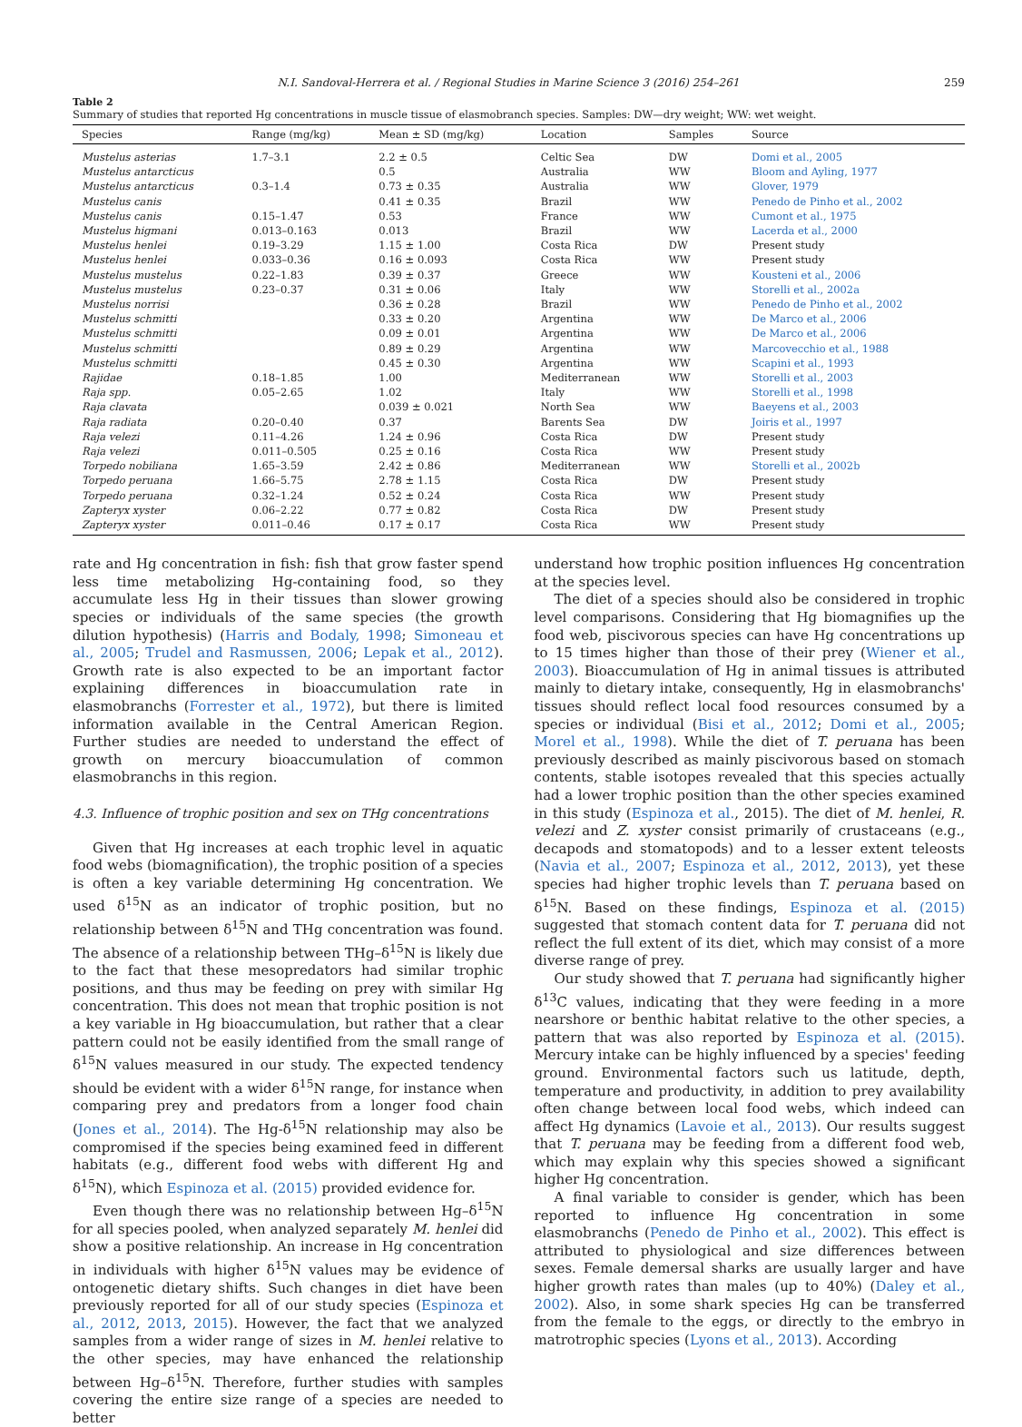N.I. Sandoval-Herrera et al. / Regional Studies in Marine Science 3 (2016) 254–261 259
Table 2
Summary of studies that reported Hg concentrations in muscle tissue of elasmobranch species. Samples: DW—dry weight; WW: wet weight.
| Species | Range (mg/kg) | Mean ± SD (mg/kg) | Location | Samples | Source |
| --- | --- | --- | --- | --- | --- |
| Mustelus asterias | 1.7–3.1 | 2.2 ± 0.5 | Celtic Sea | DW | Domi et al., 2005 |
| Mustelus antarcticus | | 0.5 | Australia | WW | Bloom and Ayling, 1977 |
| Mustelus antarcticus | 0.3–1.4 | 0.73 ± 0.35 | Australia | WW | Glover, 1979 |
| Mustelus canis | | 0.41 ± 0.35 | Brazil | WW | Penedo de Pinho et al., 2002 |
| Mustelus canis | 0.15–1.47 | 0.53 | France | WW | Cumont et al., 1975 |
| Mustelus higmani | 0.013–0.163 | 0.013 | Brazil | WW | Lacerda et al., 2000 |
| Mustelus henlei | 0.19–3.29 | 1.15 ± 1.00 | Costa Rica | DW | Present study |
| Mustelus henlei | 0.033–0.36 | 0.16 ± 0.093 | Costa Rica | WW | Present study |
| Mustelus mustelus | 0.22–1.83 | 0.39 ± 0.37 | Greece | WW | Kousteni et al., 2006 |
| Mustelus mustelus | 0.23–0.37 | 0.31 ± 0.06 | Italy | WW | Storelli et al., 2002a |
| Mustelus norrisi | | 0.36 ± 0.28 | Brazil | WW | Penedo de Pinho et al., 2002 |
| Mustelus schmitti | | 0.33 ± 0.20 | Argentina | WW | De Marco et al., 2006 |
| Mustelus schmitti | | 0.09 ± 0.01 | Argentina | WW | De Marco et al., 2006 |
| Mustelus schmitti | | 0.89 ± 0.29 | Argentina | WW | Marcovecchio et al., 1988 |
| Mustelus schmitti | | 0.45 ± 0.30 | Argentina | WW | Scapini et al., 1993 |
| Rajidae | 0.18–1.85 | 1.00 | Mediterranean | WW | Storelli et al., 2003 |
| Raja spp. | 0.05–2.65 | 1.02 | Italy | WW | Storelli et al., 1998 |
| Raja clavata | | 0.039 ± 0.021 | North Sea | WW | Baeyens et al., 2003 |
| Raja radiata | 0.20–0.40 | 0.37 | Barents Sea | DW | Joiris et al., 1997 |
| Raja velezi | 0.11–4.26 | 1.24 ± 0.96 | Costa Rica | DW | Present study |
| Raja velezi | 0.011–0.505 | 0.25 ± 0.16 | Costa Rica | WW | Present study |
| Torpedo nobiliana | 1.65–3.59 | 2.42 ± 0.86 | Mediterranean | WW | Storelli et al., 2002b |
| Torpedo peruana | 1.66–5.75 | 2.78 ± 1.15 | Costa Rica | DW | Present study |
| Torpedo peruana | 0.32–1.24 | 0.52 ± 0.24 | Costa Rica | WW | Present study |
| Zapteryx xyster | 0.06–2.22 | 0.77 ± 0.82 | Costa Rica | DW | Present study |
| Zapteryx xyster | 0.011–0.46 | 0.17 ± 0.17 | Costa Rica | WW | Present study |
rate and Hg concentration in fish: fish that grow faster spend less time metabolizing Hg-containing food, so they accumulate less Hg in their tissues than slower growing species or individuals of the same species (the growth dilution hypothesis) (Harris and Bodaly, 1998; Simoneau et al., 2005; Trudel and Rasmussen, 2006; Lepak et al., 2012). Growth rate is also expected to be an important factor explaining differences in bioaccumulation rate in elasmobranchs (Forrester et al., 1972), but there is limited information available in the Central American Region. Further studies are needed to understand the effect of growth on mercury bioaccumulation of common elasmobranchs in this region.
4.3. Influence of trophic position and sex on THg concentrations
Given that Hg increases at each trophic level in aquatic food webs (biomagnification), the trophic position of a species is often a key variable determining Hg concentration. We used δ<sup>15</sup>N as an indicator of trophic position, but no relationship between δ<sup>15</sup>N and THg concentration was found. The absence of a relationship between THg–δ<sup>15</sup>N is likely due to the fact that these mesopredators had similar trophic positions, and thus may be feeding on prey with similar Hg concentration. This does not mean that trophic position is not a key variable in Hg bioaccumulation, but rather that a clear pattern could not be easily identified from the small range of δ<sup>15</sup>N values measured in our study. The expected tendency should be evident with a wider δ<sup>15</sup>N range, for instance when comparing prey and predators from a longer food chain (Jones et al., 2014). The Hg-δ<sup>15</sup>N relationship may also be compromised if the species being examined feed in different habitats (e.g., different food webs with different Hg and δ<sup>15</sup>N), which Espinoza et al. (2015) provided evidence for.
Even though there was no relationship between Hg–δ<sup>15</sup>N for all species pooled, when analyzed separately M. henlei did show a positive relationship. An increase in Hg concentration in individuals with higher δ<sup>15</sup>N values may be evidence of ontogenetic dietary shifts. Such changes in diet have been previously reported for all of our study species (Espinoza et al., 2012, 2013, 2015). However, the fact that we analyzed samples from a wider range of sizes in M. henlei relative to the other species, may have enhanced the relationship between Hg–δ<sup>15</sup>N. Therefore, further studies with samples covering the entire size range of a species are needed to better
understand how trophic position influences Hg concentration at the species level.
The diet of a species should also be considered in trophic level comparisons. Considering that Hg biomagnifies up the food web, piscivorous species can have Hg concentrations up to 15 times higher than those of their prey (Wiener et al., 2003). Bioaccumulation of Hg in animal tissues is attributed mainly to dietary intake, consequently, Hg in elasmobranchs' tissues should reflect local food resources consumed by a species or individual (Bisi et al., 2012; Domi et al., 2005; Morel et al., 1998). While the diet of T. peruana has been previously described as mainly piscivorous based on stomach contents, stable isotopes revealed that this species actually had a lower trophic position than the other species examined in this study (Espinoza et al., 2015). The diet of M. henlei, R. velezi and Z. xyster consist primarily of crustaceans (e.g., decapods and stomatopods) and to a lesser extent teleosts (Navia et al., 2007; Espinoza et al., 2012, 2013), yet these species had higher trophic levels than T. peruana based on δ<sup>15</sup>N. Based on these findings, Espinoza et al. (2015) suggested that stomach content data for T. peruana did not reflect the full extent of its diet, which may consist of a more diverse range of prey.
Our study showed that T. peruana had significantly higher δ<sup>13</sup>C values, indicating that they were feeding in a more nearshore or benthic habitat relative to the other species, a pattern that was also reported by Espinoza et al. (2015). Mercury intake can be highly influenced by a species' feeding ground. Environmental factors such us latitude, depth, temperature and productivity, in addition to prey availability often change between local food webs, which indeed can affect Hg dynamics (Lavoie et al., 2013). Our results suggest that T. peruana may be feeding from a different food web, which may explain why this species showed a significant higher Hg concentration.
A final variable to consider is gender, which has been reported to influence Hg concentration in some elasmobranchs (Penedo de Pinho et al., 2002). This effect is attributed to physiological and size differences between sexes. Female demersal sharks are usually larger and have higher growth rates than males (up to 40%) (Daley et al., 2002). Also, in some shark species Hg can be transferred from the female to the eggs, or directly to the embryo in matrotrophic species (Lyons et al., 2013). According